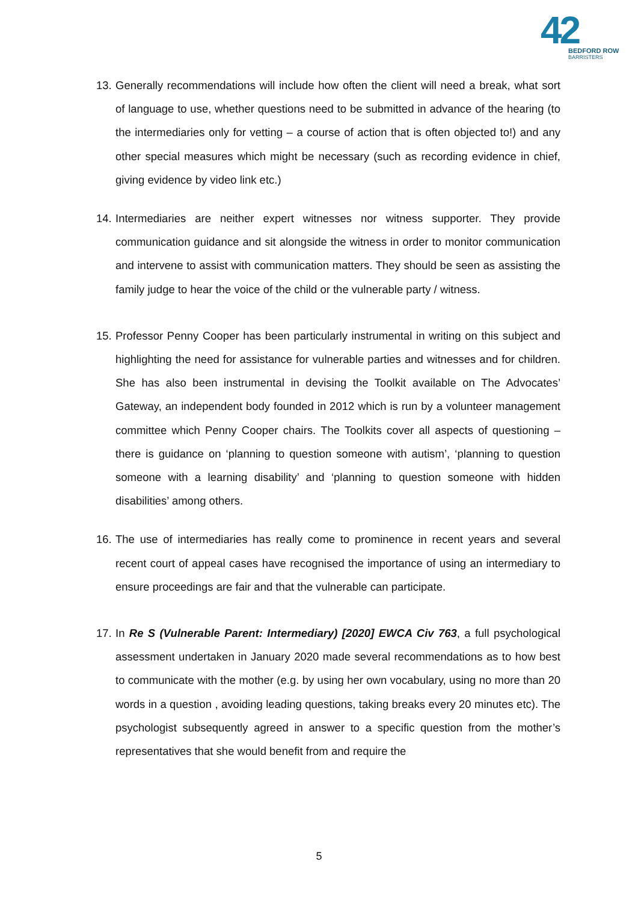42
BEDFORD ROW
BARRISTERS
13.
Generally recommendations will include how often the client will need a break, what sort of language to use, whether questions need to be submitted in advance of the hearing (to the intermediaries only for vetting – a course of action that is often objected to!) and any other special measures which might be necessary (such as recording evidence in chief, giving evidence by video link etc.)
14.
Intermediaries are neither expert witnesses nor witness supporter. They provide communication guidance and sit alongside the witness in order to monitor communication and intervene to assist with communication matters. They should be seen as assisting the family judge to hear the voice of the child or the vulnerable party / witness.
15.
Professor Penny Cooper has been particularly instrumental in writing on this subject and highlighting the need for assistance for vulnerable parties and witnesses and for children. She has also been instrumental in devising the Toolkit available on The Advocates’ Gateway, an independent body founded in 2012 which is run by a volunteer management committee which Penny Cooper chairs. The Toolkits cover all aspects of questioning – there is guidance on ‘planning to question someone with autism’, ‘planning to question someone with a learning disability’ and ‘planning to question someone with hidden disabilities’ among others.
16.
The use of intermediaries has really come to prominence in recent years and several recent court of appeal cases have recognised the importance of using an intermediary to ensure proceedings are fair and that the vulnerable can participate.
17.
In Re S (Vulnerable Parent: Intermediary) [2020] EWCA Civ 763, a full psychological assessment undertaken in January 2020 made several recommendations as to how best to communicate with the mother (e.g. by using her own vocabulary, using no more than 20 words in a question , avoiding leading questions, taking breaks every 20 minutes etc). The psychologist subsequently agreed in answer to a specific question from the mother’s representatives that she would benefit from and require the
5